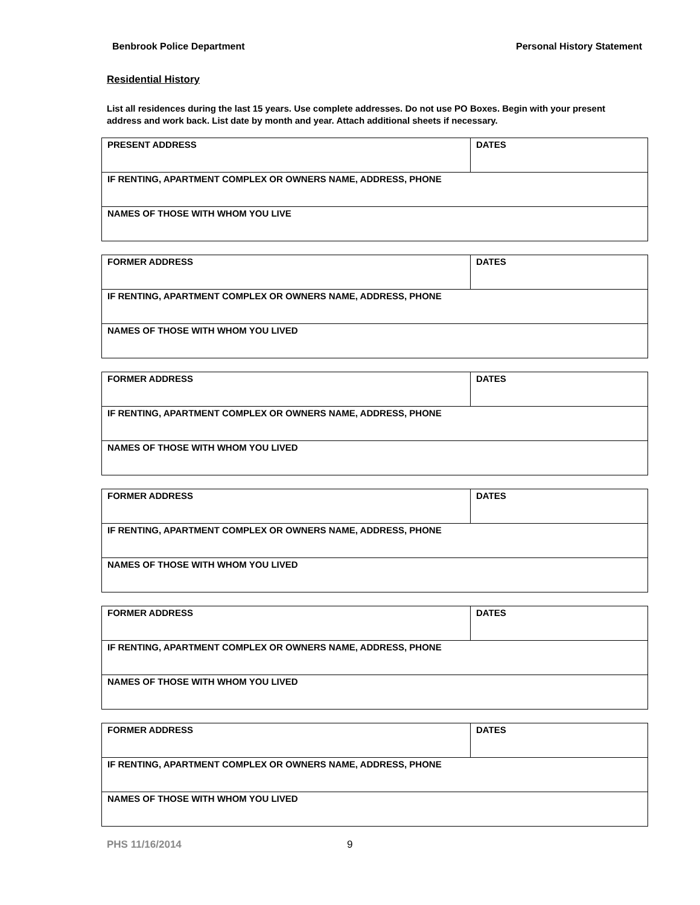Benbrook Police Department Personal History Statement
Residential History
List all residences during the last 15 years. Use complete addresses. Do not use PO Boxes. Begin with your present address and work back. List date by month and year. Attach additional sheets if necessary.
| PRESENT ADDRESS | DATES |
| IF RENTING, APARTMENT COMPLEX OR OWNERS NAME, ADDRESS, PHONE | |
| NAMES OF THOSE WITH WHOM YOU LIVE | |
| FORMER ADDRESS | DATES |
| IF RENTING, APARTMENT COMPLEX OR OWNERS NAME, ADDRESS, PHONE | |
| NAMES OF THOSE WITH WHOM YOU LIVED | |
| FORMER ADDRESS | DATES |
| IF RENTING, APARTMENT COMPLEX OR OWNERS NAME, ADDRESS, PHONE | |
| NAMES OF THOSE WITH WHOM YOU LIVED | |
| FORMER ADDRESS | DATES |
| IF RENTING, APARTMENT COMPLEX OR OWNERS NAME, ADDRESS, PHONE | |
| NAMES OF THOSE WITH WHOM YOU LIVED | |
| FORMER ADDRESS | DATES |
| IF RENTING, APARTMENT COMPLEX OR OWNERS NAME, ADDRESS, PHONE | |
| NAMES OF THOSE WITH WHOM YOU LIVED | |
| FORMER ADDRESS | DATES |
| IF RENTING, APARTMENT COMPLEX OR OWNERS NAME, ADDRESS, PHONE | |
| NAMES OF THOSE WITH WHOM YOU LIVED | |
PHS 11/16/2014 9